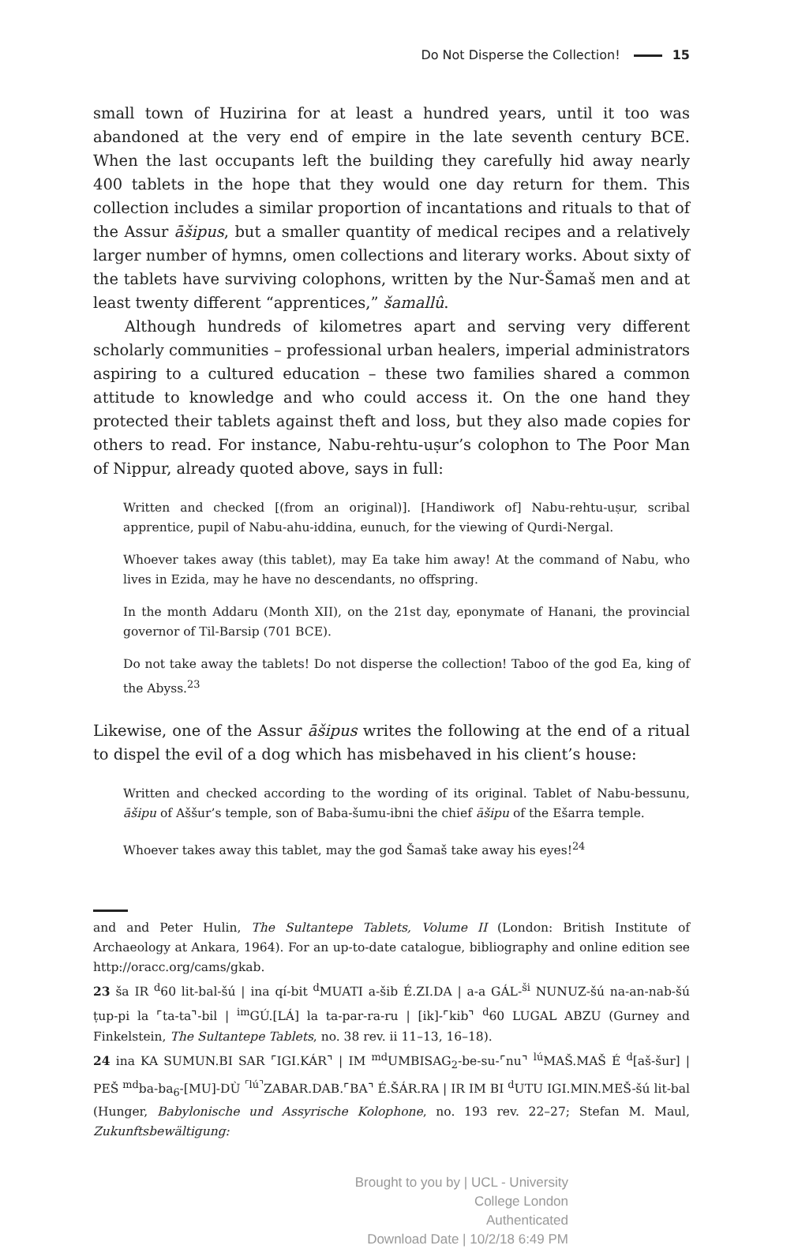Do Not Disperse the Collection! 15
small town of Huzirina for at least a hundred years, until it too was abandoned at the very end of empire in the late seventh century BCE. When the last occupants left the building they carefully hid away nearly 400 tablets in the hope that they would one day return for them. This collection includes a similar proportion of incantations and rituals to that of the Assur āšipus, but a smaller quantity of medical recipes and a relatively larger number of hymns, omen collections and literary works. About sixty of the tablets have surviving colophons, written by the Nur-Šamaš men and at least twenty different “apprentices,” šamallû.
Although hundreds of kilometres apart and serving very different scholarly communities – professional urban healers, imperial administrators aspiring to a cultured education – these two families shared a common attitude to knowledge and who could access it. On the one hand they protected their tablets against theft and loss, but they also made copies for others to read. For instance, Nabu-rehtu-uṣur’s colophon to The Poor Man of Nippur, already quoted above, says in full:
Written and checked [(from an original)]. [Handiwork of] Nabu-rehtu-uṣur, scribal apprentice, pupil of Nabu-ahu-iddina, eunuch, for the viewing of Qurdi-Nergal.
Whoever takes away (this tablet), may Ea take him away! At the command of Nabu, who lives in Ezida, may he have no descendants, no offspring.
In the month Addaru (Month XII), on the 21st day, eponymate of Hanani, the provincial governor of Til-Barsip (701 BCE).
Do not take away the tablets! Do not disperse the collection! Taboo of the god Ea, king of the Abyss.<sup>23</sup>
Likewise, one of the Assur āšipus writes the following at the end of a ritual to dispel the evil of a dog which has misbehaved in his client’s house:
Written and checked according to the wording of its original. Tablet of Nabu-bessunu, āšipu of Aššur’s temple, son of Baba-šumu-ibni the chief āšipu of the Ešarra temple.
Whoever takes away this tablet, may the god Šamaš take away his eyes!<sup>24</sup>
and and Peter Hulin, The Sultantepe Tablets, Volume II (London: British Institute of Archaeology at Ankara, 1964). For an up-to-date catalogue, bibliography and online edition see http://oracc.org/cams/gkab.
23 ša IR <sup>d</sup>60 lit-bal-šú | ina qí-bit <sup>d</sup>MUATI a-šib É.ZI.DA | a-a GÁL-<sup>ši</sup> NUNUZ-šú na-an-nab-šú ṭup-pi la ⌜ta-ta⌝-bil | <sup>im</sup>GÚ.[LÁ] la ta-par-ra-ru | [ik]-⌜kib⌝ <sup>d</sup>60 LUGAL ABZU (Gurney and Finkelstein, The Sultantepe Tablets, no. 38 rev. ii 11–13, 16–18).
24 ina KA SUMUN.BI SAR ⌜IGI.KÁR⌝ | IM <sup>md</sup>UMBISAG<sub>2</sub>-be-su-⌜nu⌝ <sup>lú</sup>MAŠ.MAŠ É <sup>d</sup>[aš-šur] | PEŠ <sup>md</sup>ba-ba<sub>6</sub>-[MU]-DÙ <sup>⌜lú⌝</sup>ZABAR.DAB.⌜BA⌝ É.ŠÁR.RA | IR IM BI <sup>d</sup>UTU IGI.MIN.MEŠ-šú lit-bal (Hunger, Babylonische und Assyrische Kolophone, no. 193 rev. 22–27; Stefan M. Maul, Zukunftsbewältigung:
Brought to you by | UCL - University College London
Authenticated
Download Date | 10/2/18 6:49 PM